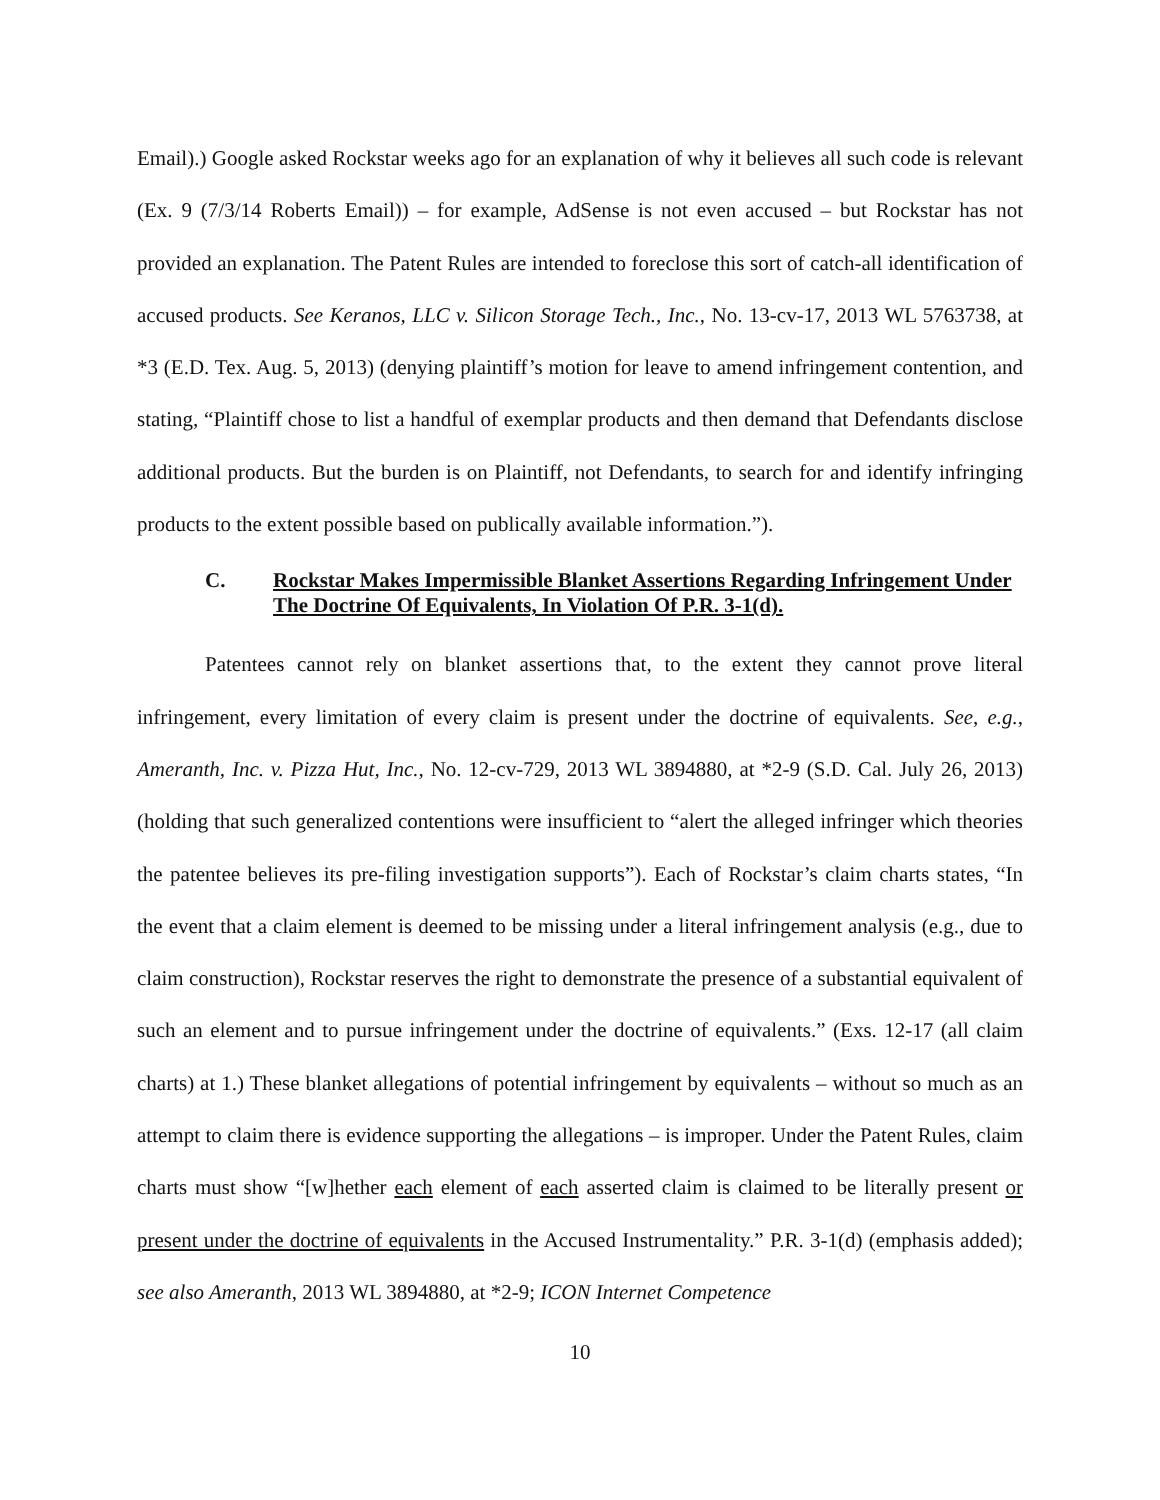Email).) Google asked Rockstar weeks ago for an explanation of why it believes all such code is relevant (Ex. 9 (7/3/14 Roberts Email)) – for example, AdSense is not even accused – but Rockstar has not provided an explanation. The Patent Rules are intended to foreclose this sort of catch-all identification of accused products. See Keranos, LLC v. Silicon Storage Tech., Inc., No. 13-cv-17, 2013 WL 5763738, at *3 (E.D. Tex. Aug. 5, 2013) (denying plaintiff’s motion for leave to amend infringement contention, and stating, “Plaintiff chose to list a handful of exemplar products and then demand that Defendants disclose additional products. But the burden is on Plaintiff, not Defendants, to search for and identify infringing products to the extent possible based on publically available information.”).
C. Rockstar Makes Impermissible Blanket Assertions Regarding Infringement Under The Doctrine Of Equivalents, In Violation Of P.R. 3-1(d).
Patentees cannot rely on blanket assertions that, to the extent they cannot prove literal infringement, every limitation of every claim is present under the doctrine of equivalents. See, e.g., Ameranth, Inc. v. Pizza Hut, Inc., No. 12-cv-729, 2013 WL 3894880, at *2-9 (S.D. Cal. July 26, 2013) (holding that such generalized contentions were insufficient to “alert the alleged infringer which theories the patentee believes its pre-filing investigation supports”). Each of Rockstar’s claim charts states, “In the event that a claim element is deemed to be missing under a literal infringement analysis (e.g., due to claim construction), Rockstar reserves the right to demonstrate the presence of a substantial equivalent of such an element and to pursue infringement under the doctrine of equivalents.” (Exs. 12-17 (all claim charts) at 1.) These blanket allegations of potential infringement by equivalents – without so much as an attempt to claim there is evidence supporting the allegations – is improper. Under the Patent Rules, claim charts must show “[w]hether each element of each asserted claim is claimed to be literally present or present under the doctrine of equivalents in the Accused Instrumentality.” P.R. 3-1(d) (emphasis added); see also Ameranth, 2013 WL 3894880, at *2-9; ICON Internet Competence
10